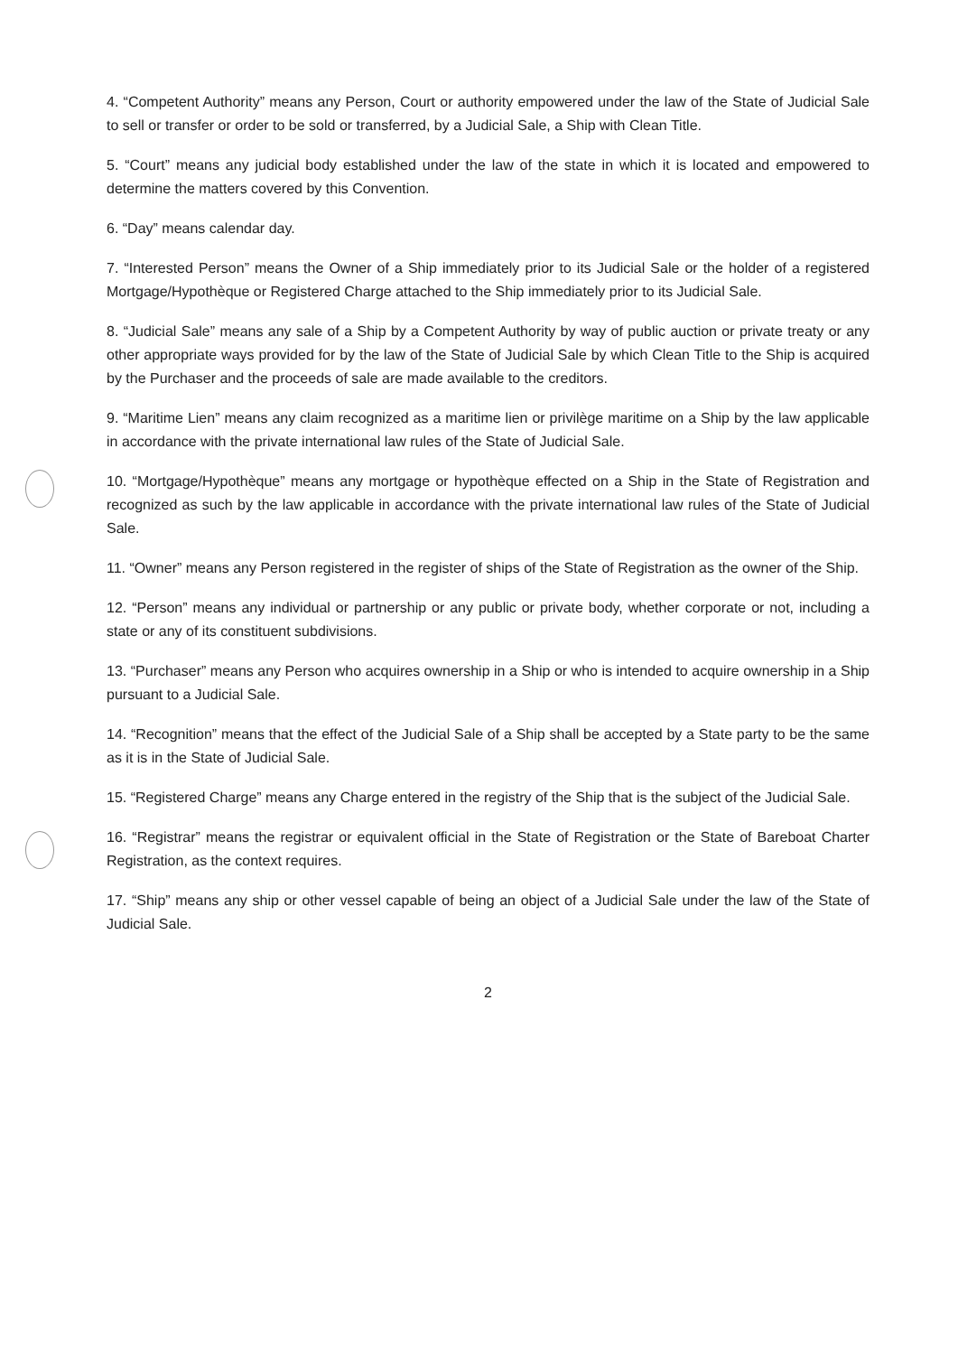4. “Competent Authority” means any Person, Court or authority empowered under the law of the State of Judicial Sale to sell or transfer or order to be sold or transferred, by a Judicial Sale, a Ship with Clean Title.
5. “Court” means any judicial body established under the law of the state in which it is located and empowered to determine the matters covered by this Convention.
6. “Day” means calendar day.
7. “Interested Person” means the Owner of a Ship immediately prior to its Judicial Sale or the holder of a registered Mortgage/Hypothèque or Registered Charge attached to the Ship immediately prior to its Judicial Sale.
8. “Judicial Sale” means any sale of a Ship by a Competent Authority by way of public auction or private treaty or any other appropriate ways provided for by the law of the State of Judicial Sale by which Clean Title to the Ship is acquired by the Purchaser and the proceeds of sale are made available to the creditors.
9. “Maritime Lien” means any claim recognized as a maritime lien or privilège maritime on a Ship by the law applicable in accordance with the private international law rules of the State of Judicial Sale.
10. “Mortgage/Hypothèque” means any mortgage or hypothèque effected on a Ship in the State of Registration and recognized as such by the law applicable in accordance with the private international law rules of the State of Judicial Sale.
11. “Owner” means any Person registered in the register of ships of the State of Registration as the owner of the Ship.
12. “Person” means any individual or partnership or any public or private body, whether corporate or not, including a state or any of its constituent subdivisions.
13. “Purchaser” means any Person who acquires ownership in a Ship or who is intended to acquire ownership in a Ship pursuant to a Judicial Sale.
14. “Recognition” means that the effect of the Judicial Sale of a Ship shall be accepted by a State party to be the same as it is in the State of Judicial Sale.
15. “Registered Charge” means any Charge entered in the registry of the Ship that is the subject of the Judicial Sale.
16. “Registrar” means the registrar or equivalent official in the State of Registration or the State of Bareboat Charter Registration, as the context requires.
17. “Ship” means any ship or other vessel capable of being an object of a Judicial Sale under the law of the State of Judicial Sale.
2